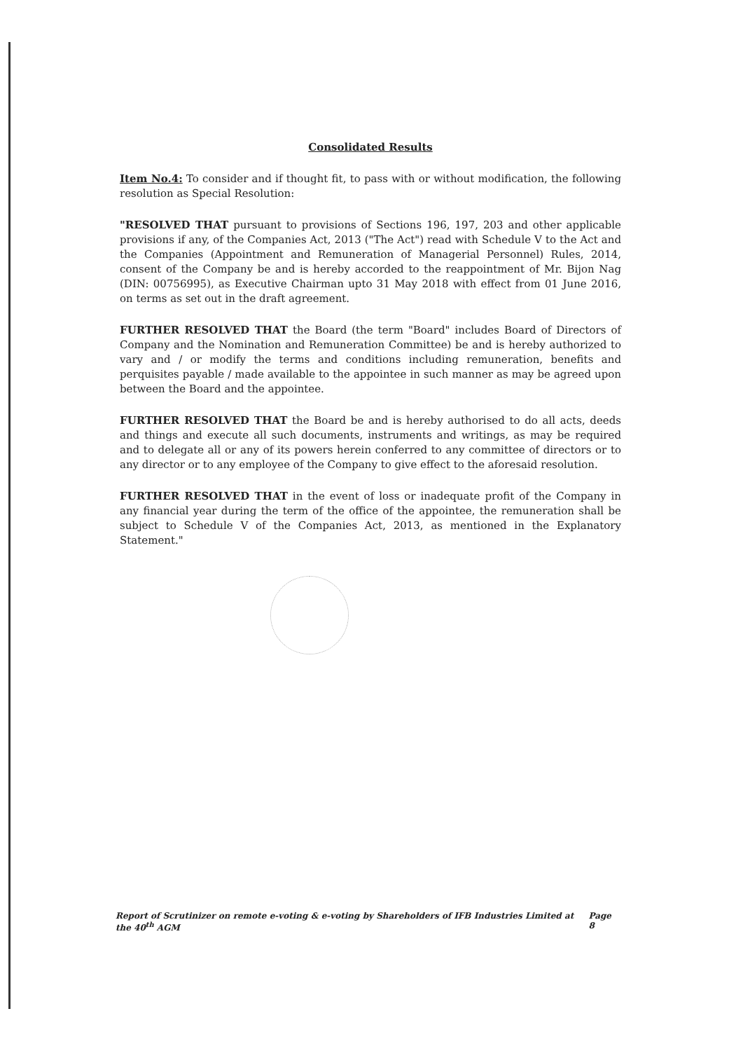Consolidated Results
Item No.4: To consider and if thought fit, to pass with or without modification, the following resolution as Special Resolution:
"RESOLVED THAT pursuant to provisions of Sections 196, 197, 203 and other applicable provisions if any, of the Companies Act, 2013 ("The Act") read with Schedule V to the Act and the Companies (Appointment and Remuneration of Managerial Personnel) Rules, 2014, consent of the Company be and is hereby accorded to the reappointment of Mr. Bijon Nag (DIN: 00756995), as Executive Chairman upto 31 May 2018 with effect from 01 June 2016, on terms as set out in the draft agreement.
FURTHER RESOLVED THAT the Board (the term "Board" includes Board of Directors of Company and the Nomination and Remuneration Committee) be and is hereby authorized to vary and / or modify the terms and conditions including remuneration, benefits and perquisites payable / made available to the appointee in such manner as may be agreed upon between the Board and the appointee.
FURTHER RESOLVED THAT the Board be and is hereby authorised to do all acts, deeds and things and execute all such documents, instruments and writings, as may be required and to delegate all or any of its powers herein conferred to any committee of directors or to any director or to any employee of the Company to give effect to the aforesaid resolution.
FURTHER RESOLVED THAT in the event of loss or inadequate profit of the Company in any financial year during the term of the office of the appointee, the remuneration shall be subject to Schedule V of the Companies Act, 2013, as mentioned in the Explanatory Statement."
Report of Scrutinizer on remote e-voting & e-voting by Shareholders of IFB Industries Limited at the 40<sup>th</sup> AGM Page 8